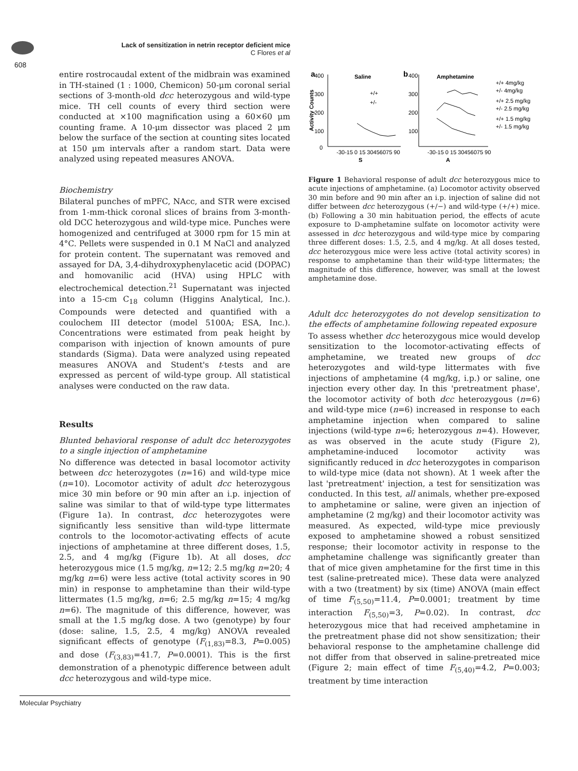Lack of sensitization in netrin receptor deficient mice
C Flores et al
608
entire rostrocaudal extent of the midbrain was examined in TH-stained (1 : 1000, Chemicon) 50-μm coronal serial sections of 3-month-old dcc heterozygous and wild-type mice. TH cell counts of every third section were conducted at ×100 magnification using a 60×60 μm counting frame. A 10-μm dissector was placed 2 μm below the surface of the section at counting sites located at 150 μm intervals after a random start. Data were analyzed using repeated measures ANOVA.
Biochemistry
Bilateral punches of mPFC, NAcc, and STR were excised from 1-mm-thick coronal slices of brains from 3-month-old DCC heterozygous and wild-type mice. Punches were homogenized and centrifuged at 3000 rpm for 15 min at 4°C. Pellets were suspended in 0.1 M NaCl and analyzed for protein content. The supernatant was removed and assayed for DA, 3,4-dihydroxyphenylacetic acid (DOPAC) and homovanilic acid (HVA) using HPLC with electrochemical detection.<sup>21</sup> Supernatant was injected into a 15-cm C<sub>18</sub> column (Higgins Analytical, Inc.). Compounds were detected and quantified with a coulochem III detector (model 5100A; ESA, Inc.). Concentrations were estimated from peak height by comparison with injection of known amounts of pure standards (Sigma). Data were analyzed using repeated measures ANOVA and Student's t-tests and are expressed as percent of wild-type group. All statistical analyses were conducted on the raw data.
Results
Blunted behavioral response of adult dcc heterozygotes to a single injection of amphetamine
No difference was detected in basal locomotor activity between dcc heterozygotes (n=16) and wild-type mice (n=10). Locomotor activity of adult dcc heterozygous mice 30 min before or 90 min after an i.p. injection of saline was similar to that of wild-type type littermates (Figure 1a). In contrast, dcc heterozygotes were significantly less sensitive than wild-type littermate controls to the locomotor-activating effects of acute injections of amphetamine at three different doses, 1.5, 2.5, and 4 mg/kg (Figure 1b). At all doses, dcc heterozygous mice (1.5 mg/kg, n=12; 2.5 mg/kg n=20; 4 mg/kg n=6) were less active (total activity scores in 90 min) in response to amphetamine than their wild-type littermates (1.5 mg/kg, n=6; 2.5 mg/kg n=15; 4 mg/kg n=6). The magnitude of this difference, however, was small at the 1.5 mg/kg dose. A two (genotype) by four (dose: saline, 1.5, 2.5, 4 mg/kg) ANOVA revealed significant effects of genotype (F<sub>(1,83)</sub>=8.3, P=0.005) and dose (F<sub>(3,83)</sub>=41.7, P=0.0001). This is the first demonstration of a phenotypic difference between adult dcc heterozygous and wild-type mice.
a
Saline
b
Amphetamine
400
300
200
100
0
400
300
200
100
Activity Counts
-30-15 0 15 30456075 90
-30-15 0 15 30456075 90
S
A
+/+
+/-
+/+ 4mg/kg
+/- 4mg/kg
+/+ 2.5 mg/kg
+/- 2.5 mg/kg
+/+ 1.5 mg/kg
+/- 1.5 mg/kg
Figure 1 Behavioral response of adult dcc heterozygous mice to acute injections of amphetamine. (a) Locomotor activity observed 30 min before and 90 min after an i.p. injection of saline did not differ between dcc heterozygous (+/−) and wild-type (+/+) mice. (b) Following a 30 min habituation period, the effects of acute exposure to D-amphetamine sulfate on locomotor activity were assessed in dcc heterozygous and wild-type mice by comparing three different doses: 1.5, 2.5, and 4 mg/kg. At all doses tested, dcc heterozygous mice were less active (total activity scores) in response to amphetamine than their wild-type littermates; the magnitude of this difference, however, was small at the lowest amphetamine dose.
Adult dcc heterozygotes do not develop sensitization to the effects of amphetamine following repeated exposure
To assess whether dcc heterozygous mice would develop sensitization to the locomotor-activating effects of amphetamine, we treated new groups of dcc heterozygotes and wild-type littermates with five injections of amphetamine (4 mg/kg, i.p.) or saline, one injection every other day. In this 'pretreatment phase', the locomotor activity of both dcc heterozygous (n=6) and wild-type mice (n=6) increased in response to each amphetamine injection when compared to saline injections (wild-type n=6; heterozygous n=4). However, as was observed in the acute study (Figure 2), amphetamine-induced locomotor activity was significantly reduced in dcc heterozygotes in comparison to wild-type mice (data not shown). At 1 week after the last 'pretreatment' injection, a test for sensitization was conducted. In this test, all animals, whether pre-exposed to amphetamine or saline, were given an injection of amphetamine (2 mg/kg) and their locomotor activity was measured. As expected, wild-type mice previously exposed to amphetamine showed a robust sensitized response; their locomotor activity in response to the amphetamine challenge was significantly greater than that of mice given amphetamine for the first time in this test (saline-pretreated mice). These data were analyzed with a two (treatment) by six (time) ANOVA (main effect of time F<sub>(5,50)</sub>=11.4, P=0.0001; treatment by time interaction F<sub>(5,50)</sub>=3, P=0.02). In contrast, dcc heterozygous mice that had received amphetamine in the pretreatment phase did not show sensitization; their behavioral response to the amphetamine challenge did not differ from that observed in saline-pretreated mice (Figure 2; main effect of time F<sub>(5,40)</sub>=4.2, P=0.003; treatment by time interaction
Molecular Psychiatry